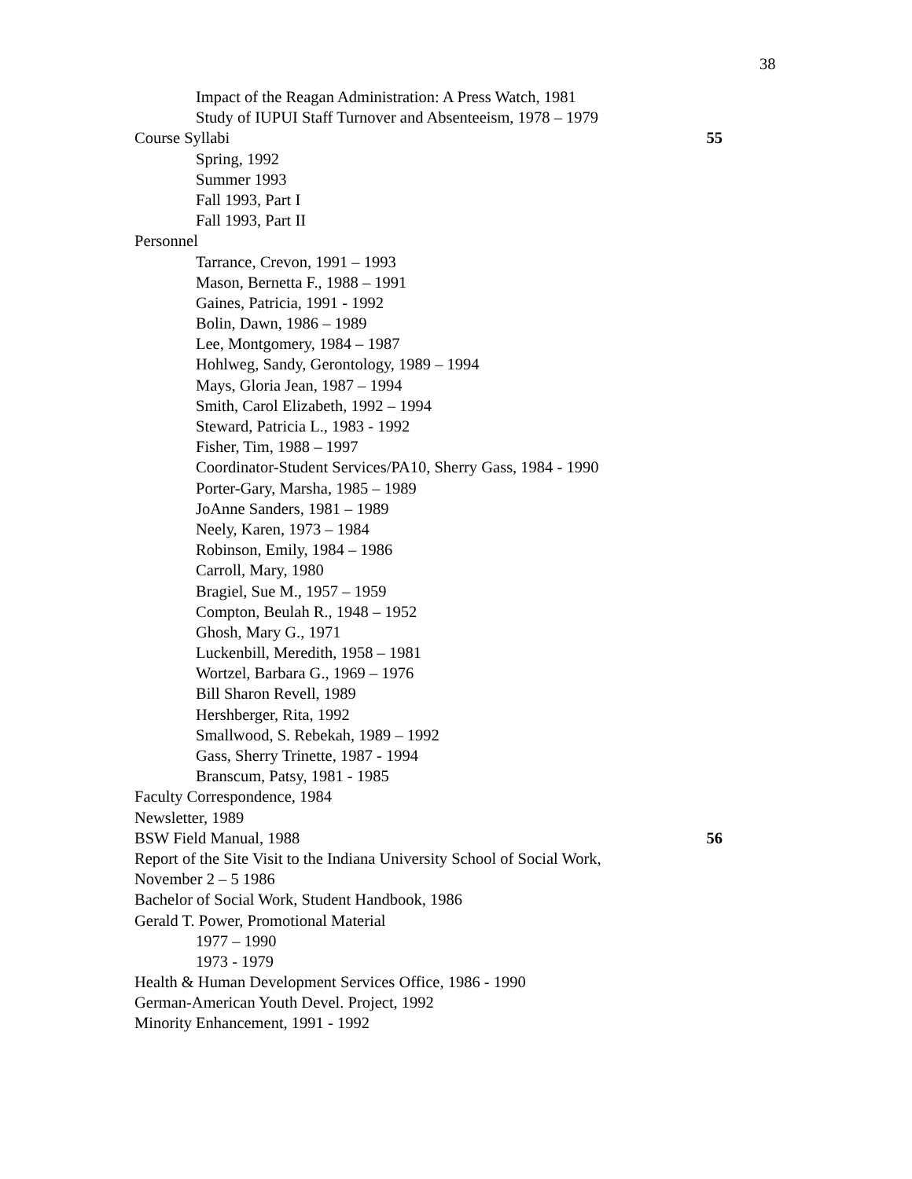38
Impact of the Reagan Administration: A Press Watch, 1981
Study of IUPUI Staff Turnover and Absenteeism, 1978 – 1979
Course Syllabi 55
Spring, 1992
Summer 1993
Fall 1993, Part I
Fall 1993, Part II
Personnel
Tarrance, Crevon, 1991 – 1993
Mason, Bernetta F., 1988 – 1991
Gaines, Patricia, 1991 - 1992
Bolin, Dawn, 1986 – 1989
Lee, Montgomery, 1984 – 1987
Hohlweg, Sandy, Gerontology, 1989 – 1994
Mays, Gloria Jean, 1987 – 1994
Smith, Carol Elizabeth, 1992 – 1994
Steward, Patricia L., 1983 - 1992
Fisher, Tim, 1988 – 1997
Coordinator-Student Services/PA10, Sherry Gass, 1984 - 1990
Porter-Gary, Marsha, 1985 – 1989
JoAnne Sanders, 1981 – 1989
Neely, Karen, 1973 – 1984
Robinson, Emily, 1984 – 1986
Carroll, Mary, 1980
Bragiel, Sue M., 1957 – 1959
Compton, Beulah R., 1948 – 1952
Ghosh, Mary G., 1971
Luckenbill, Meredith, 1958 – 1981
Wortzel, Barbara G., 1969 – 1976
Bill Sharon Revell, 1989
Hershberger, Rita, 1992
Smallwood, S. Rebekah, 1989 – 1992
Gass, Sherry Trinette, 1987 - 1994
Branscum, Patsy, 1981 - 1985
Faculty Correspondence, 1984
Newsletter, 1989
BSW Field Manual, 1988 56
Report of the Site Visit to the Indiana University School of Social Work,
November 2 – 5 1986
Bachelor of Social Work, Student Handbook, 1986
Gerald T. Power, Promotional Material
1977 – 1990
1973 - 1979
Health & Human Development Services Office, 1986 - 1990
German-American Youth Devel. Project, 1992
Minority Enhancement, 1991 - 1992